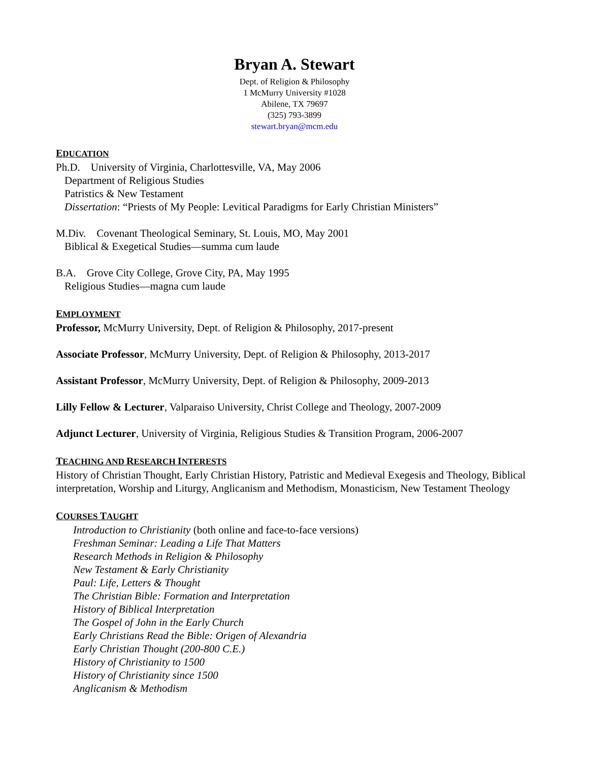Bryan A. Stewart
Dept. of Religion & Philosophy
1 McMurry University #1028
Abilene, TX 79697
(325) 793-3899
stewart.bryan@mcm.edu
EDUCATION
Ph.D. University of Virginia, Charlottesville, VA, May 2006
Department of Religious Studies
Patristics & New Testament
Dissertation: “Priests of My People: Levitical Paradigms for Early Christian Ministers”
M.Div. Covenant Theological Seminary, St. Louis, MO, May 2001
Biblical & Exegetical Studies—summa cum laude
B.A. Grove City College, Grove City, PA, May 1995
Religious Studies—magna cum laude
EMPLOYMENT
Professor, McMurry University, Dept. of Religion & Philosophy, 2017-present
Associate Professor, McMurry University, Dept. of Religion & Philosophy, 2013-2017
Assistant Professor, McMurry University, Dept. of Religion & Philosophy, 2009-2013
Lilly Fellow & Lecturer, Valparaiso University, Christ College and Theology, 2007-2009
Adjunct Lecturer, University of Virginia, Religious Studies & Transition Program, 2006-2007
TEACHING AND RESEARCH INTERESTS
History of Christian Thought, Early Christian History, Patristic and Medieval Exegesis and Theology, Biblical interpretation, Worship and Liturgy, Anglicanism and Methodism, Monasticism, New Testament Theology
COURSES TAUGHT
Introduction to Christianity (both online and face-to-face versions)
Freshman Seminar: Leading a Life That Matters
Research Methods in Religion & Philosophy
New Testament & Early Christianity
Paul: Life, Letters & Thought
The Christian Bible: Formation and Interpretation
History of Biblical Interpretation
The Gospel of John in the Early Church
Early Christians Read the Bible: Origen of Alexandria
Early Christian Thought (200-800 C.E.)
History of Christianity to 1500
History of Christianity since 1500
Anglicanism & Methodism